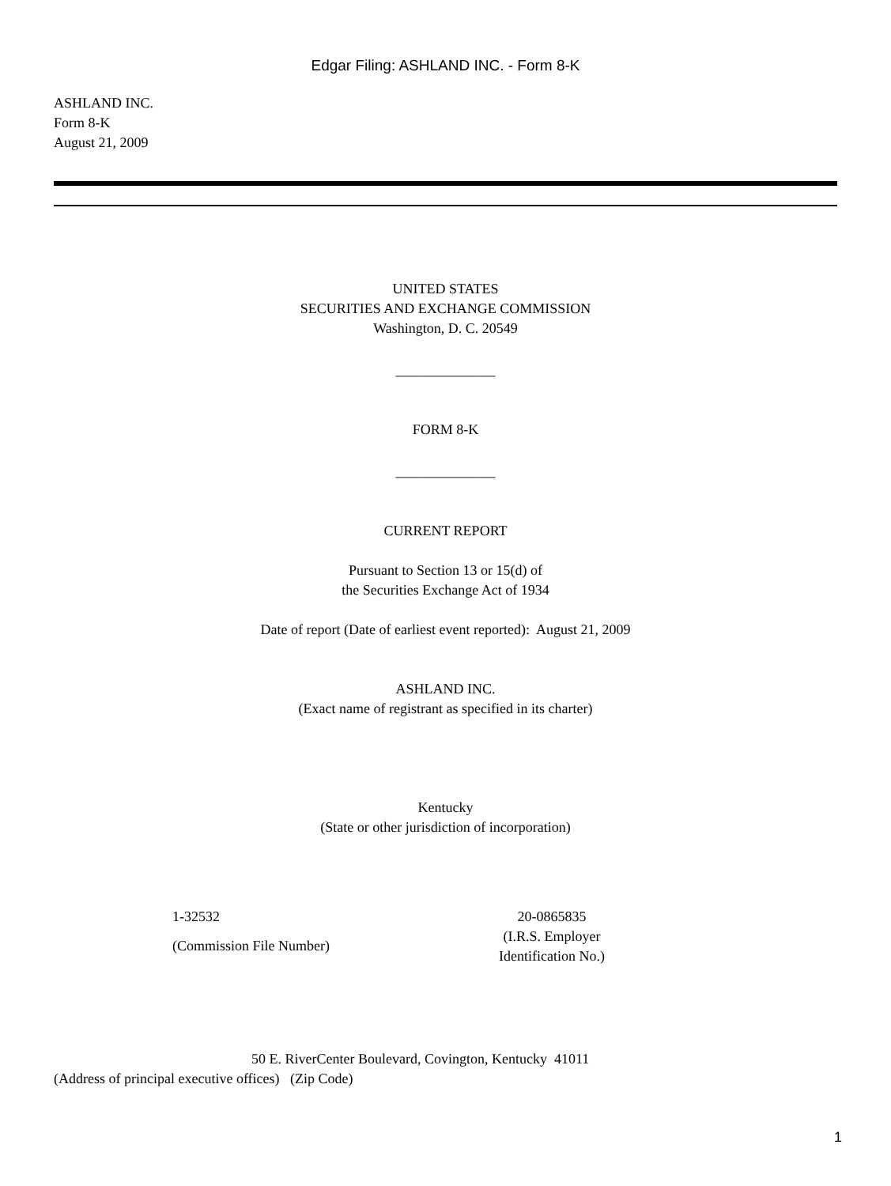Edgar Filing: ASHLAND INC. - Form 8-K
ASHLAND INC.
Form 8-K
August 21, 2009
UNITED STATES
SECURITIES AND EXCHANGE COMMISSION
Washington, D. C. 20549
______________
FORM 8-K
______________
CURRENT REPORT
Pursuant to Section 13 or 15(d) of
the Securities Exchange Act of 1934
Date of report (Date of earliest event reported): August 21, 2009
ASHLAND INC.
(Exact name of registrant as specified in its charter)
Kentucky
(State or other jurisdiction of incorporation)
1-32532
(Commission File Number)
20-0865835
(I.R.S. Employer
Identification No.)
50 E. RiverCenter Boulevard, Covington, Kentucky 41011
(Address of principal executive offices) (Zip Code)
1